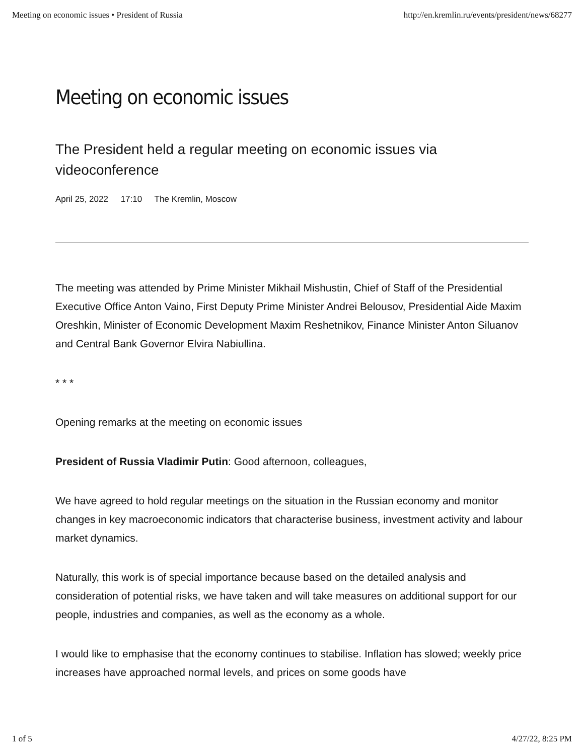Meeting on economic issues • President of Russia http://en.kremlin.ru/events/president/news/68277
Meeting on economic issues
The President held a regular meeting on economic issues via videoconference
April 25, 2022 17:10 The Kremlin, Moscow
The meeting was attended by Prime Minister Mikhail Mishustin, Chief of Staff of the Presidential Executive Office Anton Vaino, First Deputy Prime Minister Andrei Belousov, Presidential Aide Maxim Oreshkin, Minister of Economic Development Maxim Reshetnikov, Finance Minister Anton Siluanov and Central Bank Governor Elvira Nabiullina.
* * *
Opening remarks at the meeting on economic issues
President of Russia Vladimir Putin: Good afternoon, colleagues,
We have agreed to hold regular meetings on the situation in the Russian economy and monitor changes in key macroeconomic indicators that characterise business, investment activity and labour market dynamics.
Naturally, this work is of special importance because based on the detailed analysis and consideration of potential risks, we have taken and will take measures on additional support for our people, industries and companies, as well as the economy as a whole.
I would like to emphasise that the economy continues to stabilise. Inflation has slowed; weekly price increases have approached normal levels, and prices on some goods have
1 of 5 4/27/22, 8:25 PM